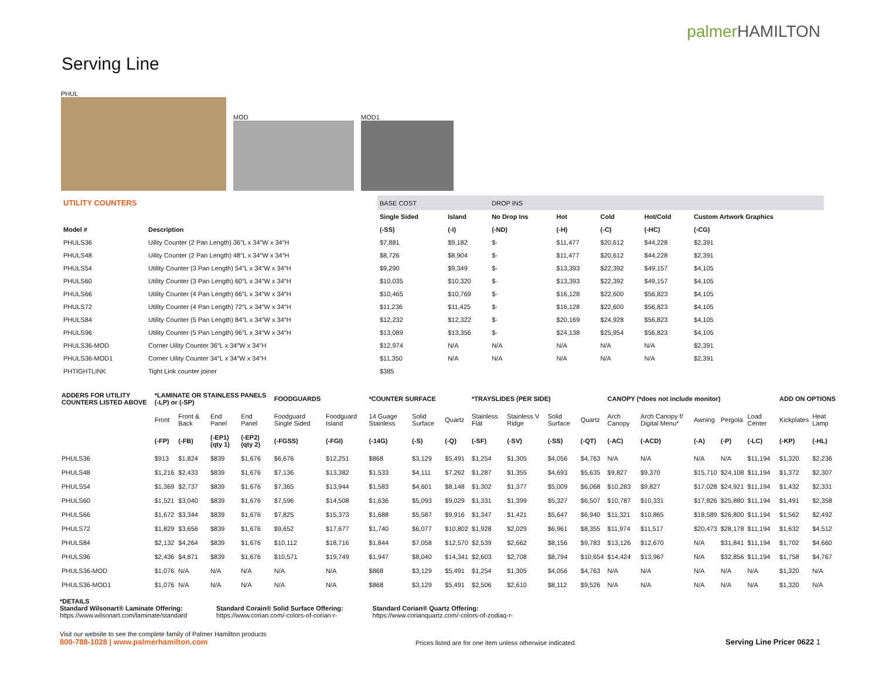palmerHAMILTON
Serving Line
PHUL
MOD
MOD1
| UTILITY COUNTERS | | BASE COST | | DROP INS | | | | |
| | | Single Sided | Island | No Drop Ins | Hot | Cold | Hot/Cold | Custom Artwork Graphics |
| Model # | Description | (-SS) | (-I) | (-ND) | (-H) | (-C) | (-HC) | (-CG) |
| PHULS36 | Uility Counter (2 Pan Length) 36″L x 34″W x 34″H | $7,881 | $9,182 | $- | $11,477 | $20,612 | $44,228 | $2,391 |
| PHULS48 | Uility Counter (2 Pan Length) 48″L x 34″W x 34″H | $8,726 | $8,904 | $- | $11,477 | $20,612 | $44,228 | $2,391 |
| PHULS54 | Utility Counter (3 Pan Length) 54″L x 34″W x 34″H | $9,290 | $9,349 | $- | $13,393 | $22,392 | $49,157 | $4,105 |
| PHULS60 | Utility Counter (3 Pan Length) 60″L x 34″W x 34″H | $10,035 | $10,320 | $- | $13,393 | $22,392 | $49,157 | $4,105 |
| PHULS66 | Utility Counter (4 Pan Length) 66″L x 34″W x 34″H | $10,465 | $10,769 | $- | $16,128 | $22,600 | $56,823 | $4,105 |
| PHULS72 | Utility Counter (4 Pan Length) 72″L x 34″W x 34″H | $11,236 | $11,425 | $- | $16,128 | $22,600 | $56,823 | $4,105 |
| PHULS84 | Utility Counter (5 Pan Length) 84″L x 34″W x 34″H | $12,232 | $12,322 | $- | $20,169 | $24,928 | $56,823 | $4,105 |
| PHULS96 | Utility Counter (5 Pan Length) 96″L x 34″W x 34″H | $13,089 | $13,356 | $- | $24,138 | $25,954 | $56,823 | $4,105 |
| PHULS36-MOD | Corner Uility Counter 36″L x 34″W x 34″H | $12,974 | N/A | N/A | N/A | N/A | N/A | $2,391 |
| PHULS36-MOD1 | Corner Uility Counter 34″L x 34″W x 34″H | $11,350 | N/A | N/A | N/A | N/A | N/A | $2,391 |
| PHTIGHTLINK | Tight Link counter joiner | $385 | | | | | | |
| ADDERS FOR UTILITY COUNTERS LISTED ABOVE | *LAMINATE OR STAINLESS PANELS (-LP) or (-SP) | | | | FOODGUARDS | | *COUNTER SURFACE | | | *TRAYSLIDES (PER SIDE) | | | | CANOPY (*does not include monitor) | | | | | ADD ON OPTIONS | |
| --- | --- | --- | --- | --- | --- | --- | --- | --- | --- | --- | --- | --- | --- | --- | --- | --- | --- | --- | --- | --- |
| | Front | Front & Back | End Panel | End Panel | Foodguard Single Sided | Foodguard Island | 14 Guage Stainless | Solid Surface | Quartz | Stainless Flat | Stainless V Ridge | Solid Surface | Quartz | Arch Canopy | Arch Canopy f/ Digital Menu* | Awning | Pergola | Load Center | Kickplates | Heat Lamp |
| | (-FP) | (-FB) | (-EP1)(qty 1) | (-EP2) (qty 2) | (-FGSS) | (-FGI) | (-14G) | (-S) | (-Q) | (-SF) | (-SV) | (-SS) | (-QT) | (-AC) | (-ACD) | (-A) | (-P) | (-LC) | (-KP) | (-HL) |
| PHULS36 | $913 | $1,824 | $839 | $1,676 | $6,676 | $12,251 | $868 | $3,129 | $5,491 | $1,254 | $1,305 | $4,056 | $4,763 | N/A | N/A | N/A | N/A | $11,194 | $1,320 | $2,236 |
| PHULS48 | $1,216 | $2,433 | $839 | $1,676 | $7,136 | $13,382 | $1,533 | $4,111 | $7,262 | $1,287 | $1,355 | $4,693 | $5,635 | $9,827 | $9,370 | $15,710 | $24,108 | $11,194 | $1,372 | $2,307 |
| PHULS54 | $1,369 | $2,737 | $839 | $1,676 | $7,365 | $13,944 | $1,583 | $4,601 | $8,148 | $1,302 | $1,377 | $5,009 | $6,068 | $10,283 | $9,827 | $17,028 | $24,921 | $11,194 | $1,432 | $2,331 |
| PHULS60 | $1,521 | $3,040 | $839 | $1,676 | $7,596 | $14,508 | $1,636 | $5,093 | $9,029 | $1,331 | $1,399 | $5,327 | $6,507 | $10,787 | $10,331 | $17,826 | $25,880 | $11,194 | $1,491 | $2,358 |
| PHULS66 | $1,672 | $3,344 | $839 | $1,676 | $7,825 | $15,373 | $1,688 | $5,587 | $9,916 | $1,347 | $1,421 | $5,647 | $6,940 | $11,321 | $10,865 | $18,589 | $26,800 | $11,194 | $1,562 | $2,492 |
| PHULS72 | $1,829 | $3,656 | $839 | $1,676 | $9,652 | $17,677 | $1,740 | $6,077 | $10,802 | $1,928 | $2,029 | $6,961 | $8,355 | $11,974 | $11,517 | $20,473 | $28,178 | $11,194 | $1,632 | $4,512 |
| PHULS84 | $2,132 | $4,264 | $839 | $1,676 | $10,112 | $18,716 | $1,844 | $7,058 | $12,570 | $2,539 | $2,662 | $8,156 | $9,783 | $13,126 | $12,670 | N/A | $31,841 | $11,194 | $1,702 | $4,660 |
| PHULS96 | $2,436 | $4,871 | $839 | $1,676 | $10,571 | $19,749 | $1,947 | $8,040 | $14,341 | $2,603 | $2,708 | $8,794 | $10,654 | $14,424 | $13,967 | N/A | $32,856 | $11,194 | $1,758 | $4,767 |
| PHULS36-MOD | $1,076 | N/A | N/A | N/A | N/A | N/A | $868 | $3,129 | $5,491 | $1,254 | $1,305 | $4,056 | $4,763 | N/A | N/A | N/A | N/A | N/A | $1,320 | N/A |
| PHULS36-MOD1 | $1,076 | N/A | N/A | N/A | N/A | N/A | $868 | $3,129 | $5,491 | $2,506 | $2,610 | $8,112 | $9,526 | N/A | N/A | N/A | N/A | N/A | $1,320 | N/A |
*DETAILS
Standard Wilsonart® Laminate Offering:
https://www.wilsonart.com/laminate/standard
Standard Corain® Solid Surface Offering:
https://www.corian.com/-colors-of-corian-r-
Standard Corian® Quartz Offering:
https://www.corianquartz.com/-colors-of-zodiaq-r-
Visit our website to see the complete family of Palmer Hamilton products
800-788-1028 | www.palmerhamilton.com
Prices listed are for one item unless otherwise indicated.
Serving Line Pricer 0622 1